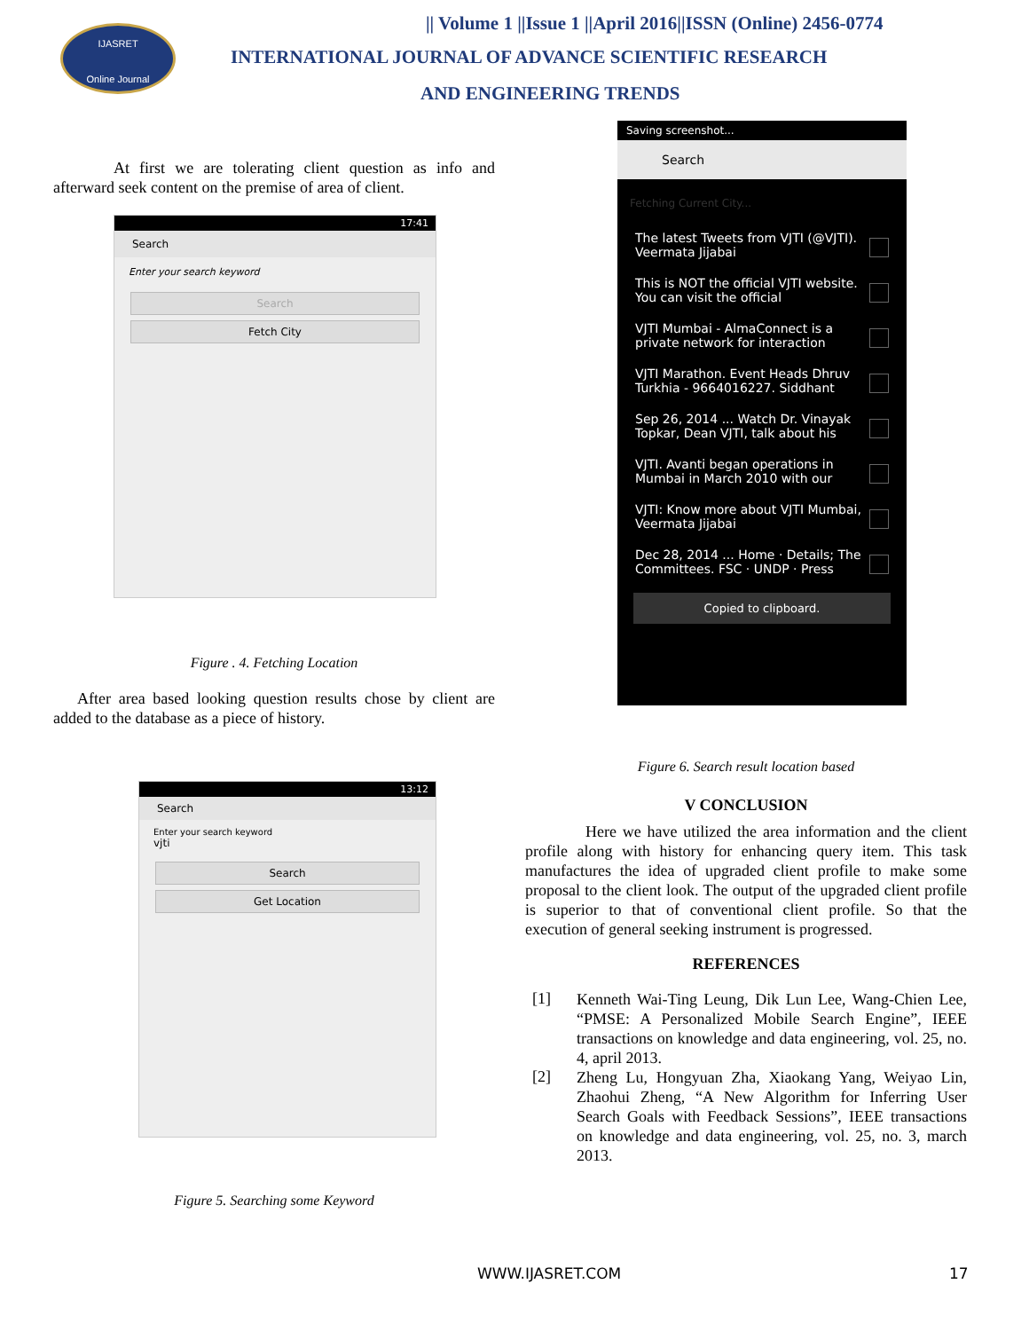IJASRET
Online Journal
|| Volume 1 ||Issue 1 ||April 2016||ISSN (Online) 2456-0774
INTERNATIONAL JOURNAL OF ADVANCE SCIENTIFIC RESEARCH
AND ENGINEERING TRENDS
At first we are tolerating client question as info and afterward seek content on the premise of area of client.
17:41
Search
Enter your search keyword
Search
Fetch City
Figure . 4. Fetching Location
After area based looking question results chose by client are added to the database as a piece of history.
13:12
Search
Enter your search keyword
vjti
Search
Get Location
Figure 5. Searching some Keyword
Saving screenshot...
Search
Fetching Current City...
The latest Tweets from VJTI (@VJTI). Veermata Jijabai
This is NOT the official VJTI website. You can visit the official
VJTI Mumbai - AlmaConnect is a private network for interaction
VJTI Marathon. Event Heads Dhruv Turkhia - 9664016227. Siddhant
Sep 26, 2014 ... Watch Dr. Vinayak Topkar, Dean VJTI, talk about his
VJTI. Avanti began operations in Mumbai in March 2010 with our
VJTI: Know more about VJTI Mumbai, Veermata Jijabai
Dec 28, 2014 ... Home · Details; The Committees. FSC · UNDP · Press
Copied to clipboard.
Figure 6. Search result location based
V CONCLUSION
Here we have utilized the area information and the client profile along with history for enhancing query item. This task manufactures the idea of upgraded client profile to make some proposal to the client look. The output of the upgraded client profile is superior to that of conventional client profile. So that the execution of general seeking instrument is progressed.
REFERENCES
[1]
Kenneth Wai-Ting Leung, Dik Lun Lee, Wang-Chien Lee, “PMSE: A Personalized Mobile Search Engine”, IEEE transactions on knowledge and data engineering, vol. 25, no. 4, april 2013.
[2]
Zheng Lu, Hongyuan Zha, Xiaokang Yang, Weiyao Lin, Zhaohui Zheng, “A New Algorithm for Inferring User Search Goals with Feedback Sessions”, IEEE transactions on knowledge and data engineering, vol. 25, no. 3, march 2013.
WWW.IJASRET.COM 17